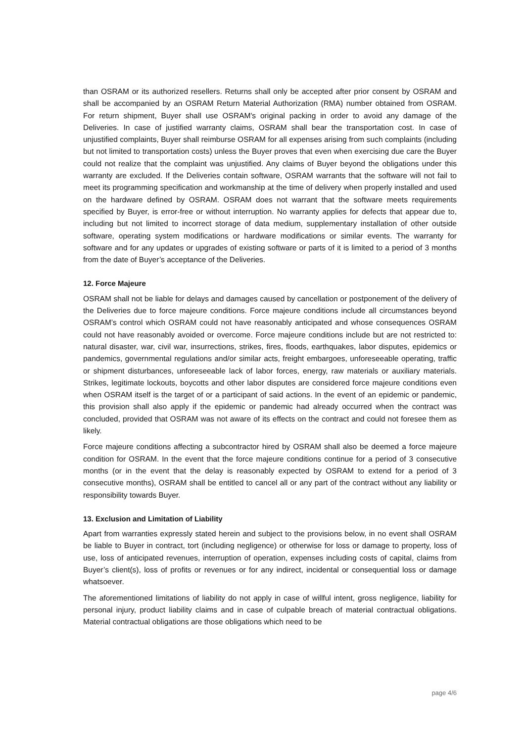than OSRAM or its authorized resellers. Returns shall only be accepted after prior consent by OSRAM and shall be accompanied by an OSRAM Return Material Authorization (RMA) number obtained from OSRAM. For return shipment, Buyer shall use OSRAM's original packing in order to avoid any damage of the Deliveries. In case of justified warranty claims, OSRAM shall bear the transportation cost. In case of unjustified complaints, Buyer shall reimburse OSRAM for all expenses arising from such complaints (including but not limited to transportation costs) unless the Buyer proves that even when exercising due care the Buyer could not realize that the complaint was unjustified. Any claims of Buyer beyond the obligations under this warranty are excluded. If the Deliveries contain software, OSRAM warrants that the software will not fail to meet its programming specification and workmanship at the time of delivery when properly installed and used on the hardware defined by OSRAM. OSRAM does not warrant that the software meets requirements specified by Buyer, is error-free or without interruption. No warranty applies for defects that appear due to, including but not limited to incorrect storage of data medium, supplementary installation of other outside software, operating system modifications or hardware modifications or similar events. The warranty for software and for any updates or upgrades of existing software or parts of it is limited to a period of 3 months from the date of Buyer’s acceptance of the Deliveries.
12. Force Majeure
OSRAM shall not be liable for delays and damages caused by cancellation or postponement of the delivery of the Deliveries due to force majeure conditions. Force majeure conditions include all circumstances beyond OSRAM’s control which OSRAM could not have reasonably anticipated and whose consequences OSRAM could not have reasonably avoided or overcome. Force majeure conditions include but are not restricted to: natural disaster, war, civil war, insurrections, strikes, fires, floods, earthquakes, labor disputes, epidemics or pandemics, governmental regulations and/or similar acts, freight embargoes, unforeseeable operating, traffic or shipment disturbances, unforeseeable lack of labor forces, energy, raw materials or auxiliary materials. Strikes, legitimate lockouts, boycotts and other labor disputes are considered force majeure conditions even when OSRAM itself is the target of or a participant of said actions. In the event of an epidemic or pandemic, this provision shall also apply if the epidemic or pandemic had already occurred when the contract was concluded, provided that OSRAM was not aware of its effects on the contract and could not foresee them as likely.
Force majeure conditions affecting a subcontractor hired by OSRAM shall also be deemed a force majeure condition for OSRAM. In the event that the force majeure conditions continue for a period of 3 consecutive months (or in the event that the delay is reasonably expected by OSRAM to extend for a period of 3 consecutive months), OSRAM shall be entitled to cancel all or any part of the contract without any liability or responsibility towards Buyer.
13. Exclusion and Limitation of Liability
Apart from warranties expressly stated herein and subject to the provisions below, in no event shall OSRAM be liable to Buyer in contract, tort (including negligence) or otherwise for loss or damage to property, loss of use, loss of anticipated revenues, interruption of operation, expenses including costs of capital, claims from Buyer’s client(s), loss of profits or revenues or for any indirect, incidental or consequential loss or damage whatsoever.
The aforementioned limitations of liability do not apply in case of willful intent, gross negligence, liability for personal injury, product liability claims and in case of culpable breach of material contractual obligations. Material contractual obligations are those obligations which need to be
page 4/6